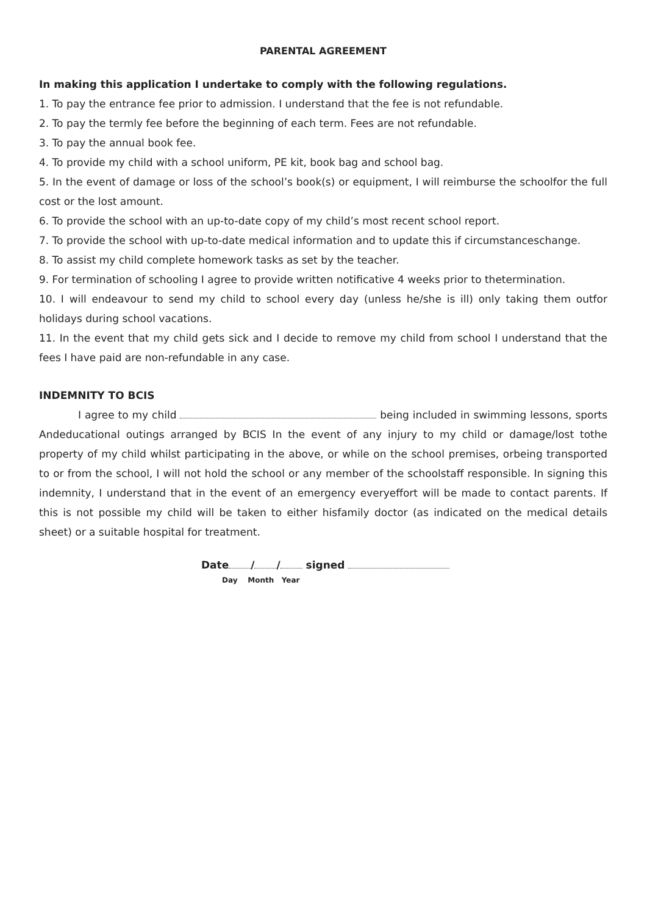PARENTAL AGREEMENT
In making this application I undertake to comply with the following regulations.
1. To pay the entrance fee prior to admission. I understand that the fee is not refundable.
2. To pay the termly fee before the beginning of each term. Fees are not refundable.
3. To pay the annual book fee.
4. To provide my child with a school uniform, PE kit, book bag and school bag.
5. In the event of damage or loss of the school’s book(s) or equipment, I will reimburse the schoolfor the full cost or the lost amount.
6. To provide the school with an up-to-date copy of my child’s most recent school report.
7. To provide the school with up-to-date medical information and to update this if circumstanceschange.
8. To assist my child complete homework tasks as set by the teacher.
9. For termination of schooling I agree to provide written notificative 4 weeks prior to thetermination.
10. I will endeavour to send my child to school every day (unless he/she is ill) only taking them outfor holidays during school vacations.
11. In the event that my child gets sick and I decide to remove my child from school I understand that the fees I have paid are non-refundable in any case.
INDEMNITY TO BCIS
I agree to my child being included in swimming lessons, sports Andeducational outings arranged by BCIS In the event of any injury to my child or damage/lost tothe property of my child whilst participating in the above, or while on the school premises, orbeing transported to or from the school, I will not hold the school or any member of the schoolstaff responsible. In signing this indemnity, I understand that in the event of an emergency everyeffort will be made to contact parents. If this is not possible my child will be taken to either hisfamily doctor (as indicated on the medical details sheet) or a suitable hospital for treatment.
Date / / signed
Day Month Year